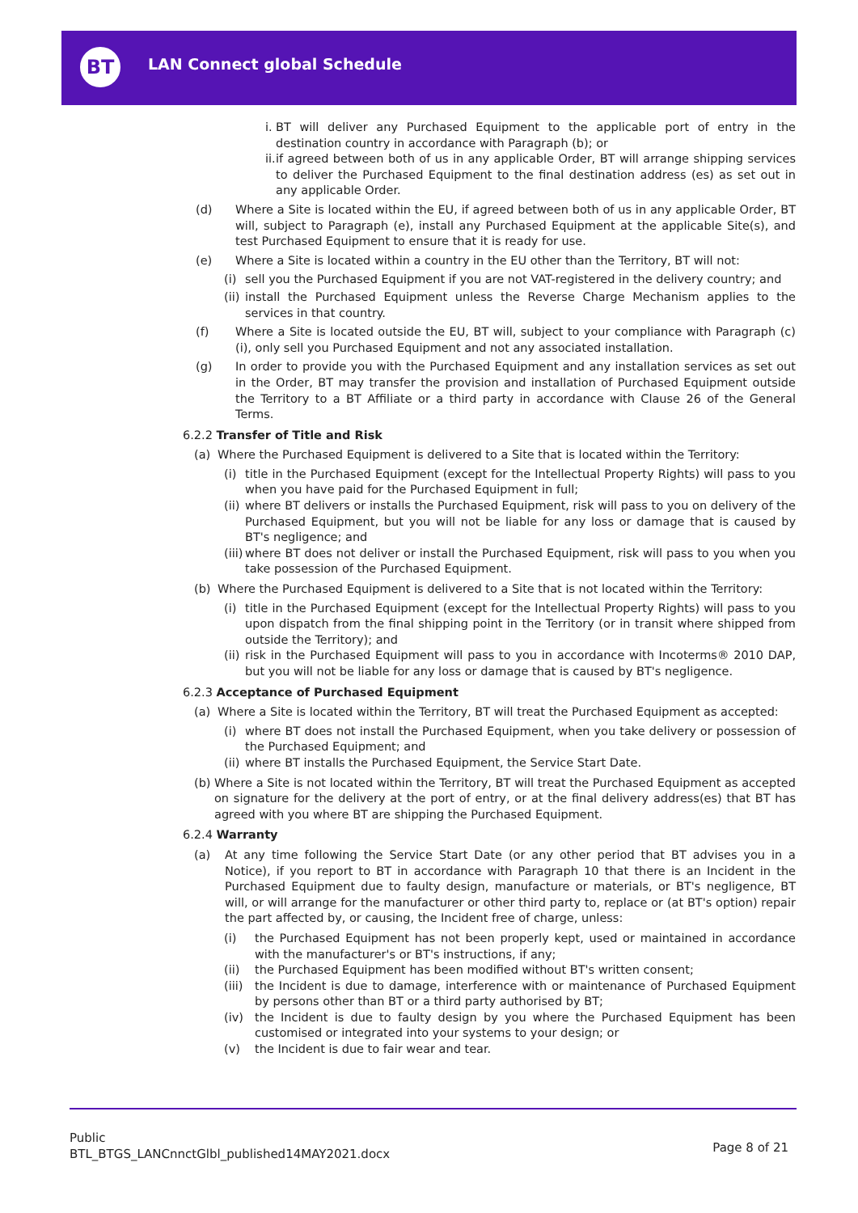BT LAN Connect global Schedule
i.
BT will deliver any Purchased Equipment to the applicable port of entry in the destination country in accordance with Paragraph (b); or
ii.
if agreed between both of us in any applicable Order, BT will arrange shipping services to deliver the Purchased Equipment to the final destination address (es) as set out in any applicable Order.
(d) Where a Site is located within the EU, if agreed between both of us in any applicable Order, BT will, subject to Paragraph (e), install any Purchased Equipment at the applicable Site(s), and test Purchased Equipment to ensure that it is ready for use.
(e) Where a Site is located within a country in the EU other than the Territory, BT will not:
(i)
sell you the Purchased Equipment if you are not VAT-registered in the delivery country; and
(ii)
install the Purchased Equipment unless the Reverse Charge Mechanism applies to the services in that country.
(f) Where a Site is located outside the EU, BT will, subject to your compliance with Paragraph (c)(i), only sell you Purchased Equipment and not any associated installation.
(g) In order to provide you with the Purchased Equipment and any installation services as set out in the Order, BT may transfer the provision and installation of Purchased Equipment outside the Territory to a BT Affiliate or a third party in accordance with Clause 26 of the General Terms.
6.2.2 Transfer of Title and Risk
(a) Where the Purchased Equipment is delivered to a Site that is located within the Territory:
(i)
title in the Purchased Equipment (except for the Intellectual Property Rights) will pass to you when you have paid for the Purchased Equipment in full;
(ii)
where BT delivers or installs the Purchased Equipment, risk will pass to you on delivery of the Purchased Equipment, but you will not be liable for any loss or damage that is caused by BT's negligence; and
(iii)
where BT does not deliver or install the Purchased Equipment, risk will pass to you when you take possession of the Purchased Equipment.
(b) Where the Purchased Equipment is delivered to a Site that is not located within the Territory:
(i)
title in the Purchased Equipment (except for the Intellectual Property Rights) will pass to you upon dispatch from the final shipping point in the Territory (or in transit where shipped from outside the Territory); and
(ii)
risk in the Purchased Equipment will pass to you in accordance with Incoterms® 2010 DAP, but you will not be liable for any loss or damage that is caused by BT's negligence.
6.2.3 Acceptance of Purchased Equipment
(a) Where a Site is located within the Territory, BT will treat the Purchased Equipment as accepted:
(i)
where BT does not install the Purchased Equipment, when you take delivery or possession of the Purchased Equipment; and
(ii)
where BT installs the Purchased Equipment, the Service Start Date.
(b)
Where a Site is not located within the Territory, BT will treat the Purchased Equipment as accepted on signature for the delivery at the port of entry, or at the final delivery address(es) that BT has agreed with you where BT are shipping the Purchased Equipment.
6.2.4 Warranty
(a) At any time following the Service Start Date (or any other period that BT advises you in a Notice), if you report to BT in accordance with Paragraph 10 that there is an Incident in the Purchased Equipment due to faulty design, manufacture or materials, or BT's negligence, BT will, or will arrange for the manufacturer or other third party to, replace or (at BT's option) repair the part affected by, or causing, the Incident free of charge, unless:
(i) the Purchased Equipment has not been properly kept, used or maintained in accordance with the manufacturer's or BT's instructions, if any;
(ii) the Purchased Equipment has been modified without BT's written consent;
(iii)
the Incident is due to damage, interference with or maintenance of Purchased Equipment by persons other than BT or a third party authorised by BT;
(iv) the Incident is due to faulty design by you where the Purchased Equipment has been customised or integrated into your systems to your design; or
(v) the Incident is due to fair wear and tear.
Public
BTL_BTGS_LANCnnctGlbl_published14MAY2021.docx
Page 8 of 21